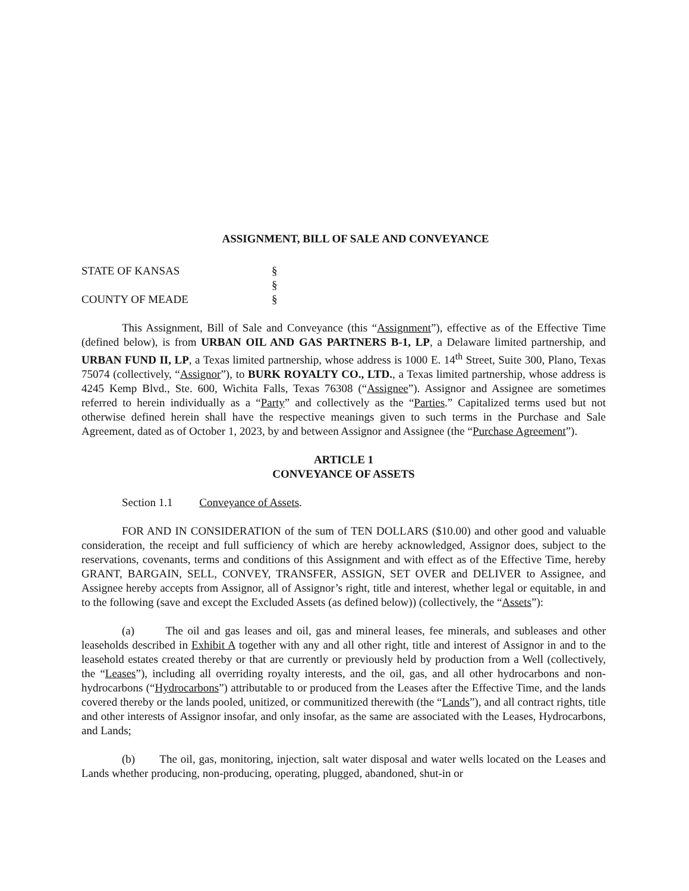ASSIGNMENT, BILL OF SALE AND CONVEYANCE
STATE OF KANSAS §
§
COUNTY OF MEADE §
This Assignment, Bill of Sale and Conveyance (this “Assignment”), effective as of the Effective Time (defined below), is from URBAN OIL AND GAS PARTNERS B-1, LP, a Delaware limited partnership, and URBAN FUND II, LP, a Texas limited partnership, whose address is 1000 E. 14<sup>th</sup> Street, Suite 300, Plano, Texas 75074 (collectively, “Assignor”), to BURK ROYALTY CO., LTD., a Texas limited partnership, whose address is 4245 Kemp Blvd., Ste. 600, Wichita Falls, Texas 76308 (“Assignee”). Assignor and Assignee are sometimes referred to herein individually as a “Party” and collectively as the “Parties.” Capitalized terms used but not otherwise defined herein shall have the respective meanings given to such terms in the Purchase and Sale Agreement, dated as of October 1, 2023, by and between Assignor and Assignee (the “Purchase Agreement”).
ARTICLE 1
CONVEYANCE OF ASSETS
Section 1.1 Conveyance of Assets.
FOR AND IN CONSIDERATION of the sum of TEN DOLLARS ($10.00) and other good and valuable consideration, the receipt and full sufficiency of which are hereby acknowledged, Assignor does, subject to the reservations, covenants, terms and conditions of this Assignment and with effect as of the Effective Time, hereby GRANT, BARGAIN, SELL, CONVEY, TRANSFER, ASSIGN, SET OVER and DELIVER to Assignee, and Assignee hereby accepts from Assignor, all of Assignor’s right, title and interest, whether legal or equitable, in and to the following (save and except the Excluded Assets (as defined below)) (collectively, the “Assets”):
(a) The oil and gas leases and oil, gas and mineral leases, fee minerals, and subleases and other leaseholds described in Exhibit A together with any and all other right, title and interest of Assignor in and to the leasehold estates created thereby or that are currently or previously held by production from a Well (collectively, the “Leases”), including all overriding royalty interests, and the oil, gas, and all other hydrocarbons and non-hydrocarbons (“Hydrocarbons”) attributable to or produced from the Leases after the Effective Time, and the lands covered thereby or the lands pooled, unitized, or communitized therewith (the “Lands”), and all contract rights, title and other interests of Assignor insofar, and only insofar, as the same are associated with the Leases, Hydrocarbons, and Lands;
(b) The oil, gas, monitoring, injection, salt water disposal and water wells located on the Leases and Lands whether producing, non-producing, operating, plugged, abandoned, shut-in or